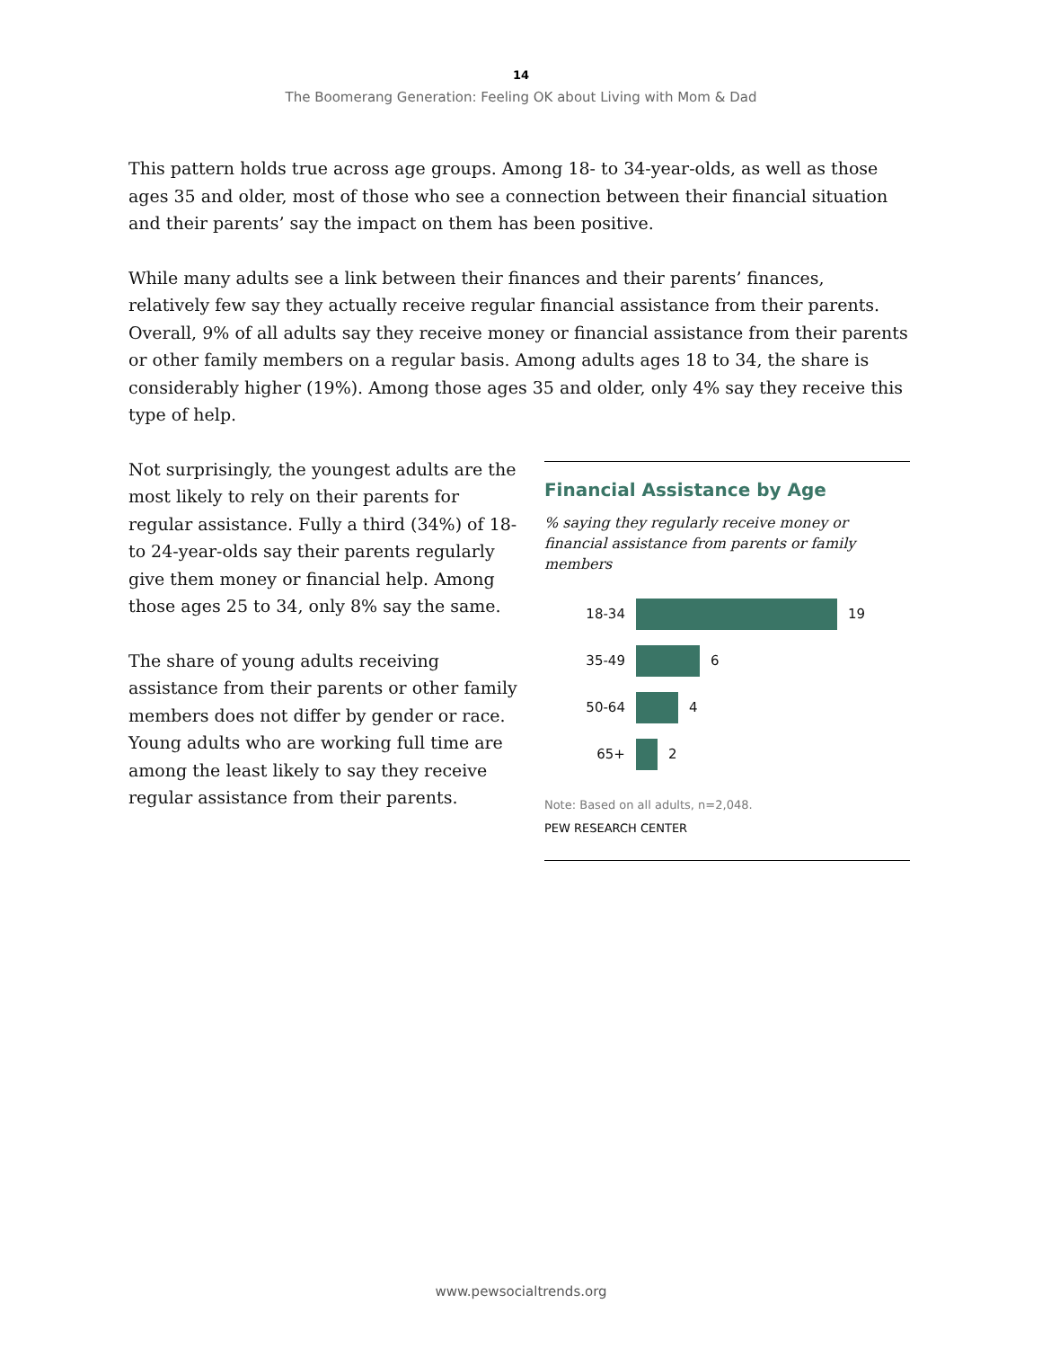14
The Boomerang Generation: Feeling OK about Living with Mom & Dad
This pattern holds true across age groups. Among 18- to 34-year-olds, as well as those ages 35 and older, most of those who see a connection between their financial situation and their parents’ say the impact on them has been positive.
While many adults see a link between their finances and their parents’ finances, relatively few say they actually receive regular financial assistance from their parents. Overall, 9% of all adults say they receive money or financial assistance from their parents or other family members on a regular basis. Among adults ages 18 to 34, the share is considerably higher (19%). Among those ages 35 and older, only 4% say they receive this type of help.
Not surprisingly, the youngest adults are the most likely to rely on their parents for regular assistance. Fully a third (34%) of 18- to 24-year-olds say their parents regularly give them money or financial help. Among those ages 25 to 34, only 8% say the same.
The share of young adults receiving assistance from their parents or other family members does not differ by gender or race. Young adults who are working full time are among the least likely to say they receive regular assistance from their parents.
Financial Assistance by Age
% saying they regularly receive money or financial assistance from parents or family members
18-34
19
35-49
6
50-64
4
65+
2
Note: Based on all adults, n=2,048.
PEW RESEARCH CENTER
www.pewsocialtrends.org